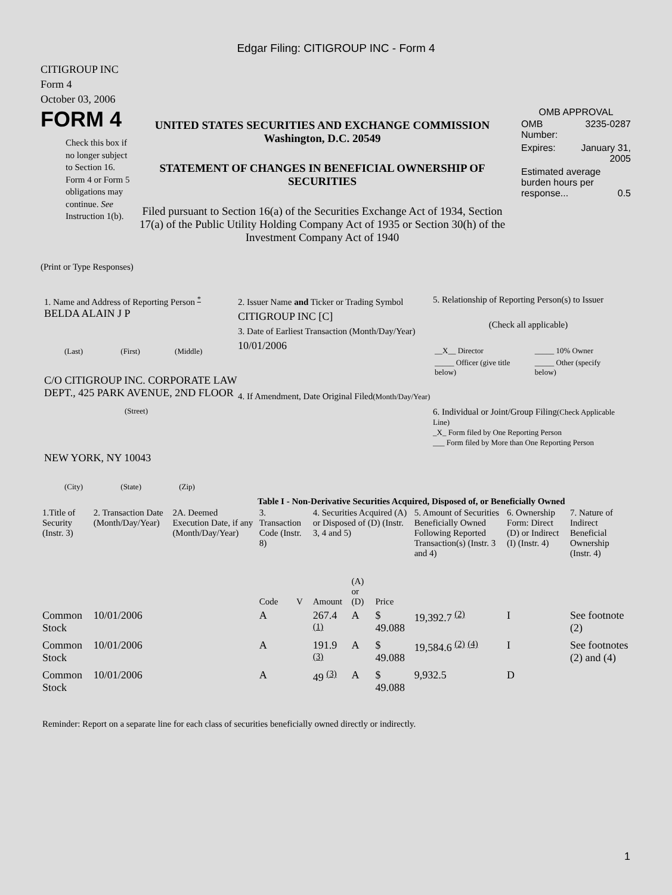Edgar Filing: CITIGROUP INC - Form 4
CITIGROUP INC
Form 4
October 03, 2006
FORM 4
Check this box if no longer subject to Section 16. Form 4 or Form 5 obligations may continue. See Instruction 1(b).
UNITED STATES SECURITIES AND EXCHANGE COMMISSION
Washington, D.C. 20549
STATEMENT OF CHANGES IN BENEFICIAL OWNERSHIP OF SECURITIES
Filed pursuant to Section 16(a) of the Securities Exchange Act of 1934, Section 17(a) of the Public Utility Holding Company Act of 1935 or Section 30(h) of the Investment Company Act of 1940
OMB APPROVAL
| OMB Number: | 3235-0287 |
| Expires: | January 31, 2005 |
| Estimated average burden hours per response... 0.5 | |
(Print or Type Responses)
1. Name and Address of Reporting Person <sup>*</sup>
BELDA ALAIN J P
(Last) (First) (Middle)
C/O CITIGROUP INC. CORPORATE LAW DEPT., 425 PARK AVENUE, 2ND FLOOR
(Street)
NEW YORK, NY 10043
(City) (State) (Zip)
2. Issuer Name and Ticker or Trading Symbol
CITIGROUP INC [C]
3. Date of Earliest Transaction (Month/Day/Year)
10/01/2006
4. If Amendment, Date Original Filed(Month/Day/Year)
5. Relationship of Reporting Person(s) to Issuer
(Check all applicable)
| __X__ Director | _____ 10% Owner |
| _____ Officer (give title below) | _____ Other (specify below) |
6. Individual or Joint/Group Filing(Check Applicable Line)
_X_ Form filed by One Reporting Person
___ Form filed by More than One Reporting Person
Table I - Non-Derivative Securities Acquired, Disposed of, or Beneficially Owned
| 1.Title of Security (Instr. 3) | 2. Transaction Date (Month/Day/Year) | 2A. Deemed Execution Date, if any (Month/Day/Year) | 3. Transaction Code (Instr. 8) | | 4. Securities Acquired (A) or Disposed of (D) (Instr. 3, 4 and 5) | | | 5. Amount of Securities Beneficially Owned Following Reported Transaction(s) (Instr. 3 and 4) | 6. Ownership Form: Direct (D) or Indirect (I) (Instr. 4) | 7. Nature of Indirect Beneficial Ownership (Instr. 4) |
| --- | --- | --- | --- | --- | --- | --- | --- | --- | --- | --- |
| | | | Code | V | Amount | (A) or (D) | Price | | | |
| Common Stock | 10/01/2006 | | A | | 267.4 <sup>(1)</sup> | A | $ 49.088 | 19,392.7 <sup>(2)</sup> | I | See footnote (2) |
| Common Stock | 10/01/2006 | | A | | 191.9 <sup>(3)</sup> | A | $ 49.088 | 19,584.6 <sup>(2)</sup> <sup>(4)</sup> | I | See footnotes (2) and (4) |
| Common Stock | 10/01/2006 | | A | | 49 <sup>(3)</sup> | A | $ 49.088 | 9,932.5 | D | |
Reminder: Report on a separate line for each class of securities beneficially owned directly or indirectly.
1